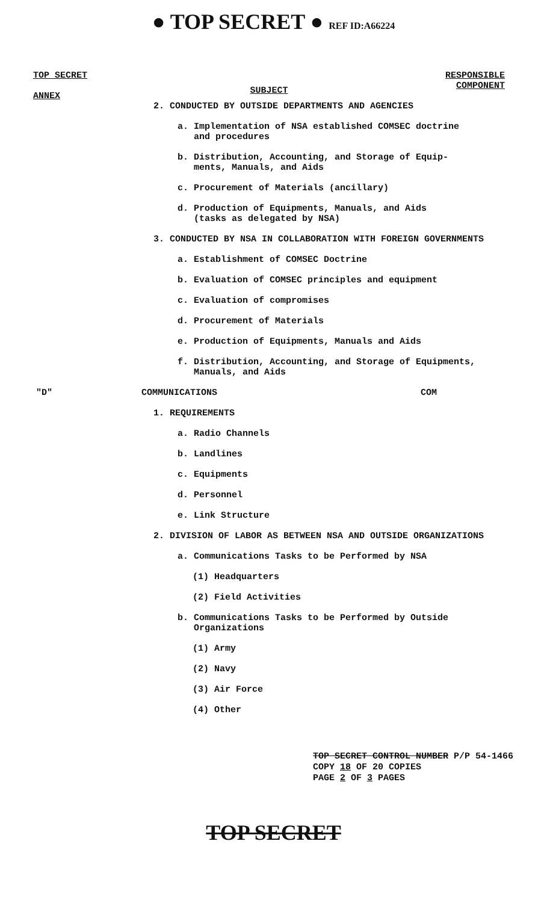● TOP SECRET ● REF ID:A66224
TOP SECRET
ANNEX
SUBJECT
RESPONSIBLE
COMPONENT
2. CONDUCTED BY OUTSIDE DEPARTMENTS AND AGENCIES
a. Implementation of NSA established COMSEC doctrine
and procedures
b. Distribution, Accounting, and Storage of Equip-
ments, Manuals, and Aids
c. Procurement of Materials (ancillary)
d. Production of Equipments, Manuals, and Aids
(tasks as delegated by NSA)
3. CONDUCTED BY NSA IN COLLABORATION WITH FOREIGN GOVERNMENTS
a. Establishment of COMSEC Doctrine
b. Evaluation of COMSEC principles and equipment
c. Evaluation of compromises
d. Procurement of Materials
e. Production of Equipments, Manuals and Aids
f. Distribution, Accounting, and Storage of Equipments,
Manuals, and Aids
"D" COMMUNICATIONS COM
1. REQUIREMENTS
a. Radio Channels
b. Landlines
c. Equipments
d. Personnel
e. Link Structure
2. DIVISION OF LABOR AS BETWEEN NSA AND OUTSIDE ORGANIZATIONS
a. Communications Tasks to be Performed by NSA
(1) Headquarters
(2) Field Activities
b. Communications Tasks to be Performed by Outside
Organizations
(1) Army
(2) Navy
(3) Air Force
(4) Other
TOP SECRET CONTROL NUMBER P/P 54-1466
COPY 18 OF 20 COPIES
PAGE 2 OF 3 PAGES
TOP SECRET